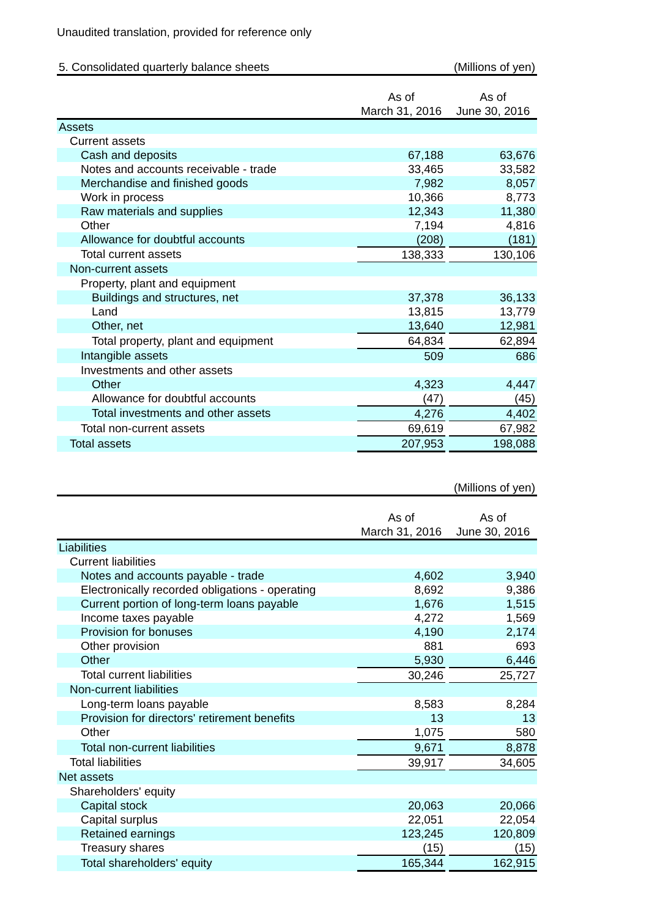Unaudited translation, provided for reference only
| 5. Consolidated quarterly balance sheets | (Millions of yen) | | |
| | As of | | As of |
| | March 31, 2016 | | June 30, 2016 |
| Assets | | | |
| Current assets | | | |
| Cash and deposits | 67,188 | | 63,676 |
| Notes and accounts receivable - trade | 33,465 | | 33,582 |
| Merchandise and finished goods | 7,982 | | 8,057 |
| Work in process | 10,366 | | 8,773 |
| Raw materials and supplies | 12,343 | | 11,380 |
| Other | 7,194 | | 4,816 |
| Allowance for doubtful accounts | (208) | | (181) |
| Total current assets | 138,333 | | 130,106 |
| Non-current assets | | | |
| Property, plant and equipment | | | |
| Buildings and structures, net | 37,378 | | 36,133 |
| Land | 13,815 | | 13,779 |
| Other, net | 13,640 | | 12,981 |
| Total property, plant and equipment | 64,834 | | 62,894 |
| Intangible assets | 509 | | 686 |
| Investments and other assets | | | |
| Other | 4,323 | | 4,447 |
| Allowance for doubtful accounts | (47) | | (45) |
| Total investments and other assets | 4,276 | | 4,402 |
| Total non-current assets | 69,619 | | 67,982 |
| Total assets | 207,953 | | 198,088 |
| | (Millions of yen) | | |
| | As of | | As of |
| | March 31, 2016 | | June 30, 2016 |
| Liabilities | | | |
| Current liabilities | | | |
| Notes and accounts payable - trade | 4,602 | | 3,940 |
| Electronically recorded obligations - operating | 8,692 | | 9,386 |
| Current portion of long-term loans payable | 1,676 | | 1,515 |
| Income taxes payable | 4,272 | | 1,569 |
| Provision for bonuses | 4,190 | | 2,174 |
| Other provision | 881 | | 693 |
| Other | 5,930 | | 6,446 |
| Total current liabilities | 30,246 | | 25,727 |
| Non-current liabilities | | | |
| Long-term loans payable | 8,583 | | 8,284 |
| Provision for directors' retirement benefits | 13 | | 13 |
| Other | 1,075 | | 580 |
| Total non-current liabilities | 9,671 | | 8,878 |
| Total liabilities | 39,917 | | 34,605 |
| Net assets | | | |
| Shareholders' equity | | | |
| Capital stock | 20,063 | | 20,066 |
| Capital surplus | 22,051 | | 22,054 |
| Retained earnings | 123,245 | | 120,809 |
| Treasury shares | (15) | | (15) |
| Total shareholders' equity | 165,344 | | 162,915 |